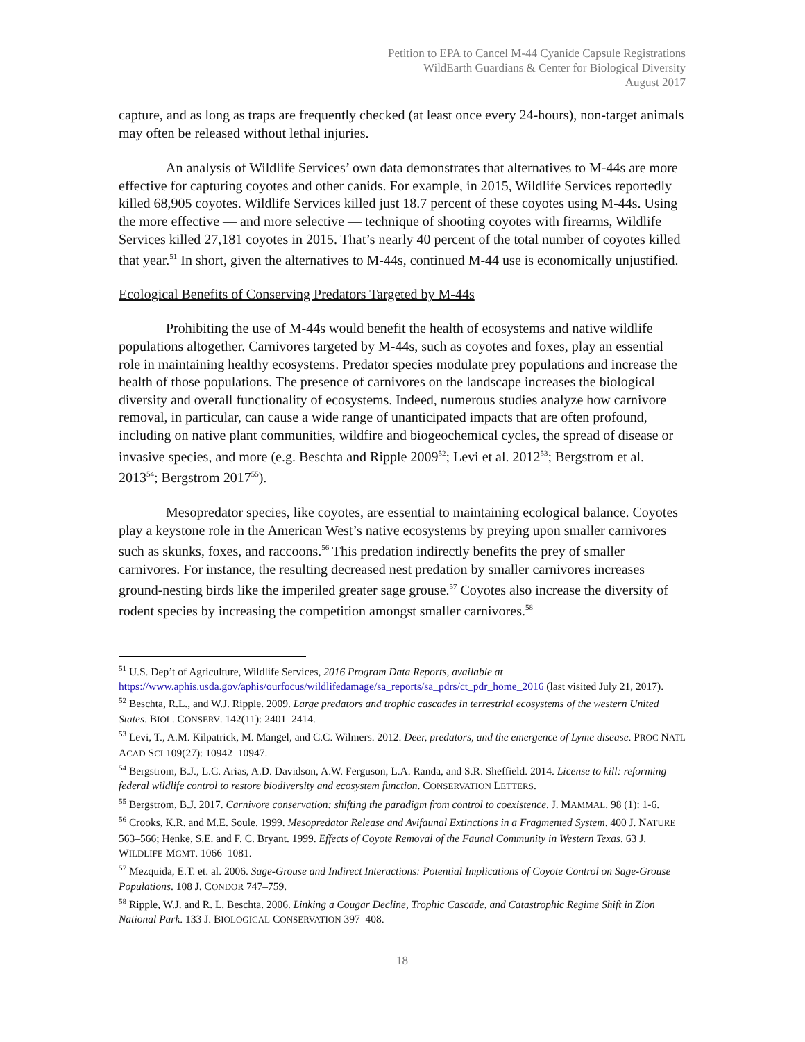Petition to EPA to Cancel M-44 Cyanide Capsule Registrations
WildEarth Guardians & Center for Biological Diversity
August 2017
capture, and as long as traps are frequently checked (at least once every 24-hours), non-target animals may often be released without lethal injuries.
An analysis of Wildlife Services’ own data demonstrates that alternatives to M-44s are more effective for capturing coyotes and other canids. For example, in 2015, Wildlife Services reportedly killed 68,905 coyotes. Wildlife Services killed just 18.7 percent of these coyotes using M-44s. Using the more effective — and more selective — technique of shooting coyotes with firearms, Wildlife Services killed 27,181 coyotes in 2015. That’s nearly 40 percent of the total number of coyotes killed that year.<sup>51</sup> In short, given the alternatives to M-44s, continued M-44 use is economically unjustified.
Ecological Benefits of Conserving Predators Targeted by M-44s
Prohibiting the use of M-44s would benefit the health of ecosystems and native wildlife populations altogether. Carnivores targeted by M-44s, such as coyotes and foxes, play an essential role in maintaining healthy ecosystems. Predator species modulate prey populations and increase the health of those populations. The presence of carnivores on the landscape increases the biological diversity and overall functionality of ecosystems. Indeed, numerous studies analyze how carnivore removal, in particular, can cause a wide range of unanticipated impacts that are often profound, including on native plant communities, wildfire and biogeochemical cycles, the spread of disease or invasive species, and more (e.g. Beschta and Ripple 2009<sup>52</sup>; Levi et al. 2012<sup>53</sup>; Bergstrom et al. 2013<sup>54</sup>; Bergstrom 2017<sup>55</sup>).
Mesopredator species, like coyotes, are essential to maintaining ecological balance. Coyotes play a keystone role in the American West’s native ecosystems by preying upon smaller carnivores such as skunks, foxes, and raccoons.<sup>56</sup> This predation indirectly benefits the prey of smaller carnivores. For instance, the resulting decreased nest predation by smaller carnivores increases ground-nesting birds like the imperiled greater sage grouse.<sup>57</sup> Coyotes also increase the diversity of rodent species by increasing the competition amongst smaller carnivores.<sup>58</sup>
<sup>51</sup> U.S. Dep’t of Agriculture, Wildlife Services, 2016 Program Data Reports, available at https://www.aphis.usda.gov/aphis/ourfocus/wildlifedamage/sa_reports/sa_pdrs/ct_pdr_home_2016 (last visited July 21, 2017).
<sup>52</sup> Beschta, R.L., and W.J. Ripple. 2009. Large predators and trophic cascades in terrestrial ecosystems of the western United States. BIOL. CONSERV. 142(11): 2401–2414.
<sup>53</sup> Levi, T., A.M. Kilpatrick, M. Mangel, and C.C. Wilmers. 2012. Deer, predators, and the emergence of Lyme disease. PROC NATL ACAD SCI 109(27): 10942–10947.
<sup>54</sup> Bergstrom, B.J., L.C. Arias, A.D. Davidson, A.W. Ferguson, L.A. Randa, and S.R. Sheffield. 2014. License to kill: reforming federal wildlife control to restore biodiversity and ecosystem function. CONSERVATION LETTERS.
<sup>55</sup> Bergstrom, B.J. 2017. Carnivore conservation: shifting the paradigm from control to coexistence. J. MAMMAL. 98 (1): 1-6.
<sup>56</sup> Crooks, K.R. and M.E. Soule. 1999. Mesopredator Release and Avifaunal Extinctions in a Fragmented System. 400 J. NATURE 563–566; Henke, S.E. and F. C. Bryant. 1999. Effects of Coyote Removal of the Faunal Community in Western Texas. 63 J. WILDLIFE MGMT. 1066–1081.
<sup>57</sup> Mezquida, E.T. et. al. 2006. Sage-Grouse and Indirect Interactions: Potential Implications of Coyote Control on Sage-Grouse Populations. 108 J. CONDOR 747–759.
<sup>58</sup> Ripple, W.J. and R. L. Beschta. 2006. Linking a Cougar Decline, Trophic Cascade, and Catastrophic Regime Shift in Zion National Park. 133 J. BIOLOGICAL CONSERVATION 397–408.
18